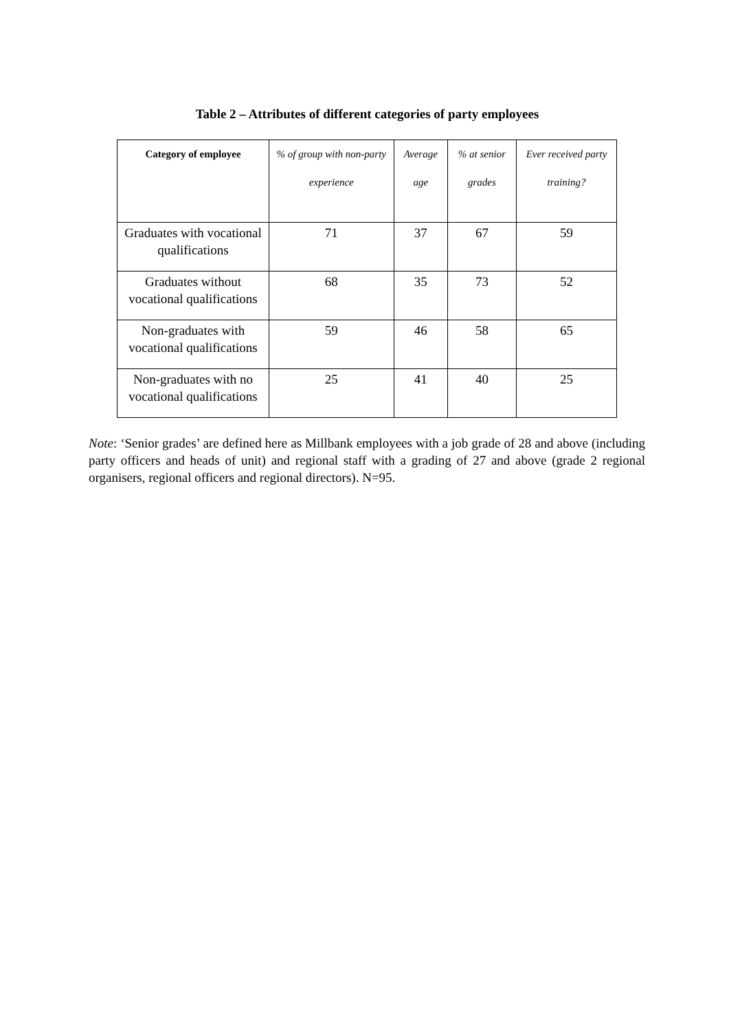Table 2 – Attributes of different categories of party employees
| Category of employee | % of group with non-party experience | Average age | % at senior grades | Ever received party training? |
| --- | --- | --- | --- | --- |
| Graduates with vocational qualifications | 71 | 37 | 67 | 59 |
| Graduates without vocational qualifications | 68 | 35 | 73 | 52 |
| Non-graduates with vocational qualifications | 59 | 46 | 58 | 65 |
| Non-graduates with no vocational qualifications | 25 | 41 | 40 | 25 |
Note: ‘Senior grades’ are defined here as Millbank employees with a job grade of 28 and above (including party officers and heads of unit) and regional staff with a grading of 27 and above (grade 2 regional organisers, regional officers and regional directors). N=95.